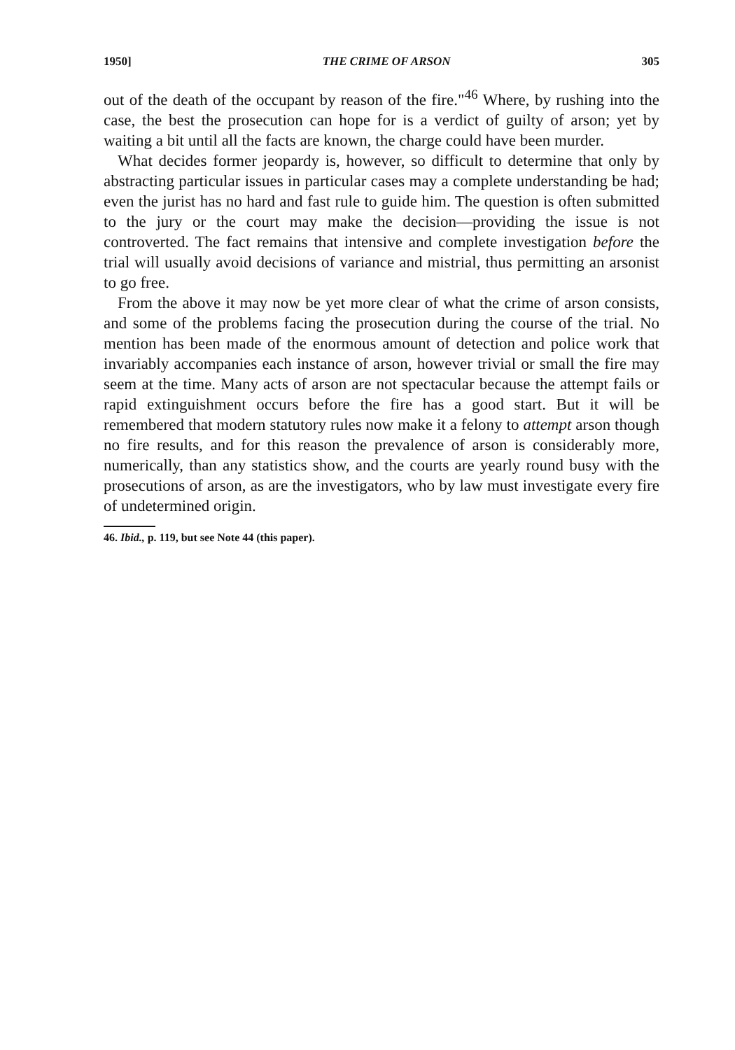1950] THE CRIME OF ARSON 305
out of the death of the occupant by reason of the fire."<sup>46</sup> Where, by rushing into the case, the best the prosecution can hope for is a verdict of guilty of arson; yet by waiting a bit until all the facts are known, the charge could have been murder.
What decides former jeopardy is, however, so difficult to determine that only by abstracting particular issues in particular cases may a complete understanding be had; even the jurist has no hard and fast rule to guide him. The question is often submitted to the jury or the court may make the decision—providing the issue is not controverted. The fact remains that intensive and complete investigation before the trial will usually avoid decisions of variance and mistrial, thus permitting an arsonist to go free.
From the above it may now be yet more clear of what the crime of arson consists, and some of the problems facing the prosecution during the course of the trial. No mention has been made of the enormous amount of detection and police work that invariably accompanies each instance of arson, however trivial or small the fire may seem at the time. Many acts of arson are not spectacular because the attempt fails or rapid extinguishment occurs before the fire has a good start. But it will be remembered that modern statutory rules now make it a felony to attempt arson though no fire results, and for this reason the prevalence of arson is considerably more, numerically, than any statistics show, and the courts are yearly round busy with the prosecutions of arson, as are the investigators, who by law must investigate every fire of undetermined origin.
46. Ibid., p. 119, but see Note 44 (this paper).